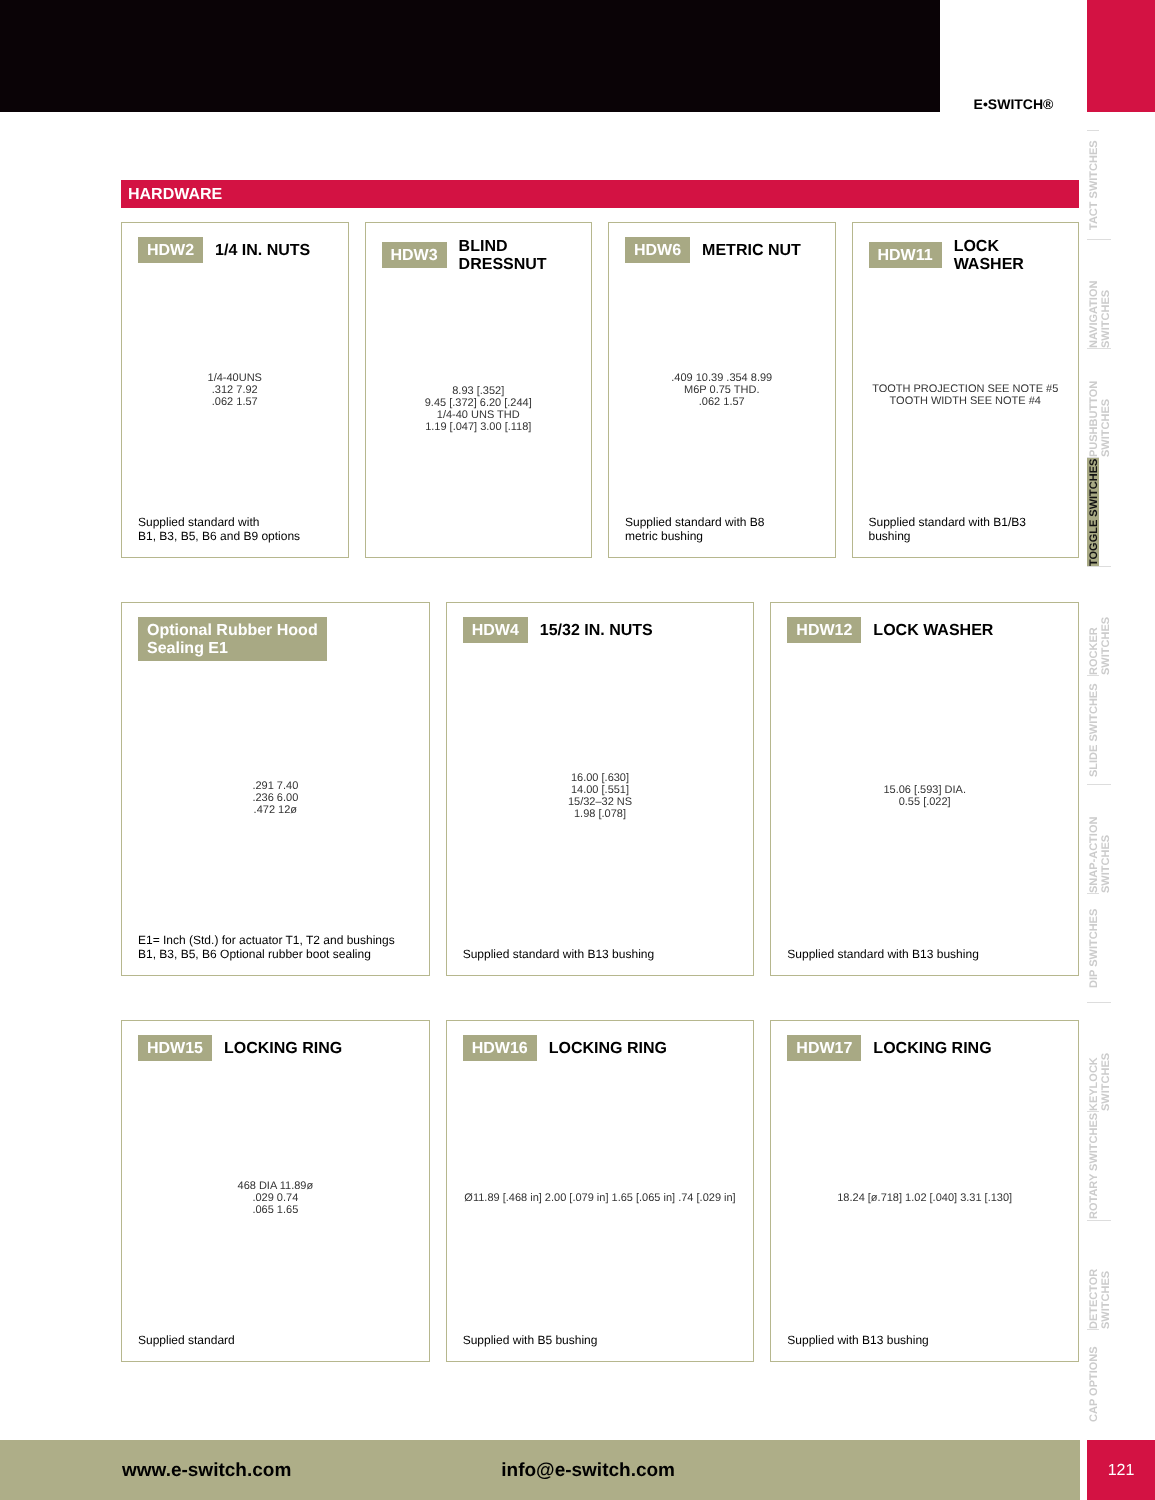E•SWITCH®
TACT SWITCHES
NAVIGATION SWITCHES
PUSHBUTTON SWITCHES
TOGGLE SWITCHES
ROCKER SWITCHES
SLIDE SWITCHES
SNAP-ACTION SWITCHES
DIP SWITCHES
KEYLOCK SWITCHES
ROTARY SWITCHES
DETECTOR SWITCHES
CAP OPTIONS
HARDWARE
HDW2 1/4 IN. NUTS
1/4-40UNS
.312 7.92
.062 1.57
Supplied standard with
B1, B3, B5, B6 and B9 options
HDW3 BLIND DRESSNUT
8.93 [.352]
9.45 [.372] 6.20 [.244]
1/4-40 UNS THD
1.19 [.047] 3.00 [.118]
HDW6 METRIC NUT
.409 10.39 .354 8.99
M6P 0.75 THD.
.062 1.57
Supplied standard with B8
metric bushing
HDW11 LOCK WASHER
TOOTH PROJECTION SEE NOTE #5
TOOTH WIDTH SEE NOTE #4
Supplied standard with B1/B3
bushing
Optional Rubber Hood
Sealing E1
.291 7.40
.236 6.00
.472 12ø
E1= Inch (Std.) for actuator T1, T2 and bushings
B1, B3, B5, B6 Optional rubber boot sealing
HDW4 15/32 IN. NUTS
16.00 [.630]
14.00 [.551]
15/32–32 NS
1.98 [.078]
Supplied standard with B13 bushing
HDW12 LOCK WASHER
15.06 [.593] DIA.
0.55 [.022]
Supplied standard with B13 bushing
HDW15 LOCKING RING
468 DIA 11.89ø
.029 0.74
.065 1.65
Supplied standard
HDW16 LOCKING RING
Ø11.89 [.468 in] 2.00 [.079 in] 1.65 [.065 in] .74 [.029 in]
Supplied with B5 bushing
HDW17 LOCKING RING
18.24 [ø.718] 1.02 [.040] 3.31 [.130]
Supplied with B13 bushing
www.e-switch.com info@e-switch.com 121